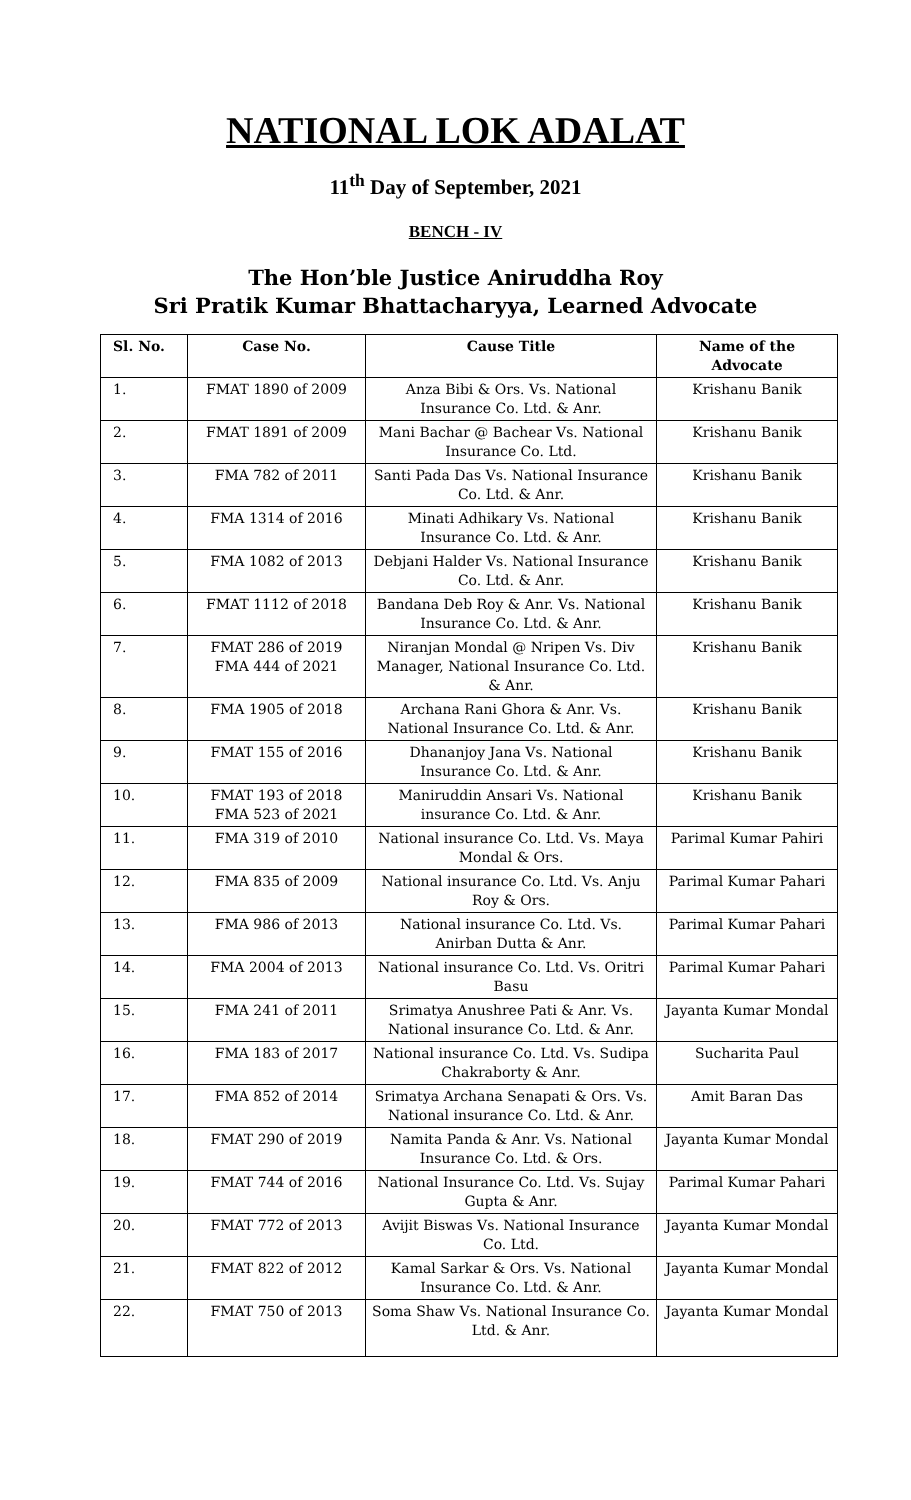NATIONAL LOK ADALAT
11<sup>th</sup> Day of September, 2021
BENCH - IV
The Hon’ble Justice Aniruddha Roy
Sri Pratik Kumar Bhattacharyya, Learned Advocate
| Sl. No. | Case No. | Cause Title | Name of the Advocate |
| --- | --- | --- | --- |
| 1. | FMAT 1890 of 2009 | Anza Bibi & Ors. Vs. National Insurance Co. Ltd. & Anr. | Krishanu Banik |
| 2. | FMAT 1891 of 2009 | Mani Bachar @ Bachear Vs. National Insurance Co. Ltd. | Krishanu Banik |
| 3. | FMA 782 of 2011 | Santi Pada Das Vs. National Insurance Co. Ltd. & Anr. | Krishanu Banik |
| 4. | FMA 1314 of 2016 | Minati Adhikary Vs. National Insurance Co. Ltd. & Anr. | Krishanu Banik |
| 5. | FMA 1082 of 2013 | Debjani Halder Vs. National Insurance Co. Ltd. & Anr. | Krishanu Banik |
| 6. | FMAT 1112 of 2018 | Bandana Deb Roy & Anr. Vs. National Insurance Co. Ltd. & Anr. | Krishanu Banik |
| 7. | FMAT 286 of 2019 FMA 444 of 2021 | Niranjan Mondal @ Nripen Vs. Div Manager, National Insurance Co. Ltd. & Anr. | Krishanu Banik |
| 8. | FMA 1905 of 2018 | Archana Rani Ghora & Anr. Vs. National Insurance Co. Ltd. & Anr. | Krishanu Banik |
| 9. | FMAT 155 of 2016 | Dhananjoy Jana Vs. National Insurance Co. Ltd. & Anr. | Krishanu Banik |
| 10. | FMAT 193 of 2018 FMA 523 of 2021 | Maniruddin Ansari Vs. National insurance Co. Ltd. & Anr. | Krishanu Banik |
| 11. | FMA 319 of 2010 | National insurance Co. Ltd. Vs. Maya Mondal & Ors. | Parimal Kumar Pahiri |
| 12. | FMA 835 of 2009 | National insurance Co. Ltd. Vs. Anju Roy & Ors. | Parimal Kumar Pahari |
| 13. | FMA 986 of 2013 | National insurance Co. Ltd. Vs. Anirban Dutta & Anr. | Parimal Kumar Pahari |
| 14. | FMA 2004 of 2013 | National insurance Co. Ltd. Vs. Oritri Basu | Parimal Kumar Pahari |
| 15. | FMA 241 of 2011 | Srimatya Anushree Pati & Anr. Vs. National insurance Co. Ltd. & Anr. | Jayanta Kumar Mondal |
| 16. | FMA 183 of 2017 | National insurance Co. Ltd. Vs. Sudipa Chakraborty & Anr. | Sucharita Paul |
| 17. | FMA 852 of 2014 | Srimatya Archana Senapati & Ors. Vs. National insurance Co. Ltd. & Anr. | Amit Baran Das |
| 18. | FMAT 290 of 2019 | Namita Panda & Anr. Vs. National Insurance Co. Ltd. & Ors. | Jayanta Kumar Mondal |
| 19. | FMAT 744 of 2016 | National Insurance Co. Ltd. Vs. Sujay Gupta & Anr. | Parimal Kumar Pahari |
| 20. | FMAT 772 of 2013 | Avijit Biswas Vs. National Insurance Co. Ltd. | Jayanta Kumar Mondal |
| 21. | FMAT 822 of 2012 | Kamal Sarkar & Ors. Vs. National Insurance Co. Ltd. & Anr. | Jayanta Kumar Mondal |
| 22. | FMAT 750 of 2013 | Soma Shaw Vs. National Insurance Co. Ltd. & Anr. | Jayanta Kumar Mondal |